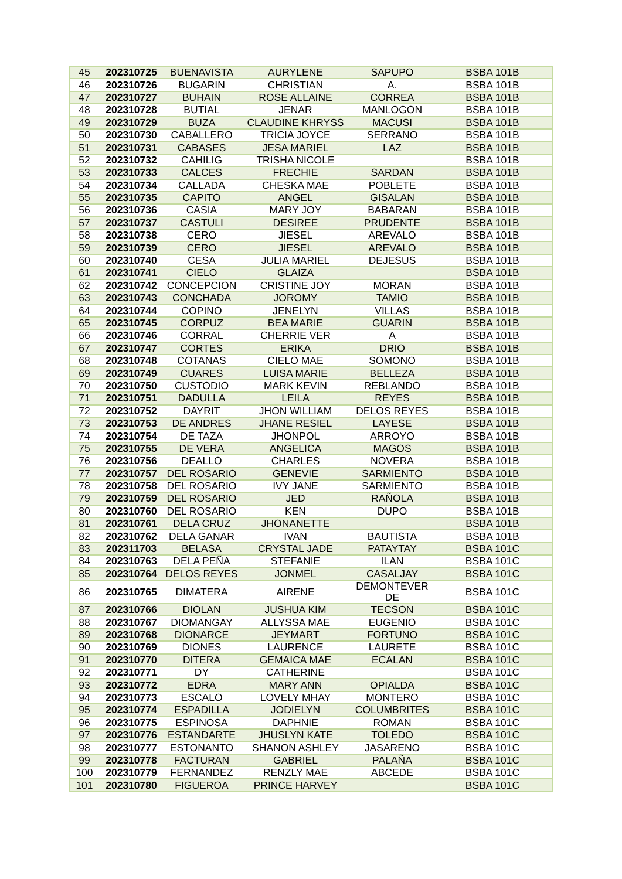| 45 | 202310725 | BUENAVISTA | AURYLENE | SAPUPO | BSBA 101B |
| 46 | 202310726 | BUGARIN | CHRISTIAN | A. | BSBA 101B |
| 47 | 202310727 | BUHAIN | ROSE ALLAINE | CORREA | BSBA 101B |
| 48 | 202310728 | BUTIAL | JENAR | MANLOGON | BSBA 101B |
| 49 | 202310729 | BUZA | CLAUDINE KHRYSS | MACUSI | BSBA 101B |
| 50 | 202310730 | CABALLERO | TRICIA JOYCE | SERRANO | BSBA 101B |
| 51 | 202310731 | CABASES | JESA MARIEL | LAZ | BSBA 101B |
| 52 | 202310732 | CAHILIG | TRISHA NICOLE | | BSBA 101B |
| 53 | 202310733 | CALCES | FRECHIE | SARDAN | BSBA 101B |
| 54 | 202310734 | CALLADA | CHESKA MAE | POBLETE | BSBA 101B |
| 55 | 202310735 | CAPITO | ANGEL | GISALAN | BSBA 101B |
| 56 | 202310736 | CASIA | MARY JOY | BABARAN | BSBA 101B |
| 57 | 202310737 | CASTULI | DESIREE | PRUDENTE | BSBA 101B |
| 58 | 202310738 | CERO | JIESEL | AREVALO | BSBA 101B |
| 59 | 202310739 | CERO | JIESEL | AREVALO | BSBA 101B |
| 60 | 202310740 | CESA | JULIA MARIEL | DEJESUS | BSBA 101B |
| 61 | 202310741 | CIELO | GLAIZA | | BSBA 101B |
| 62 | 202310742 | CONCEPCION | CRISTINE JOY | MORAN | BSBA 101B |
| 63 | 202310743 | CONCHADA | JOROMY | TAMIO | BSBA 101B |
| 64 | 202310744 | COPINO | JENELYN | VILLAS | BSBA 101B |
| 65 | 202310745 | CORPUZ | BEA MARIE | GUARIN | BSBA 101B |
| 66 | 202310746 | CORRAL | CHERRIE VER | A | BSBA 101B |
| 67 | 202310747 | CORTES | ERIKA | DRIO | BSBA 101B |
| 68 | 202310748 | COTANAS | CIELO MAE | SOMONO | BSBA 101B |
| 69 | 202310749 | CUARES | LUISA MARIE | BELLEZA | BSBA 101B |
| 70 | 202310750 | CUSTODIO | MARK KEVIN | REBLANDO | BSBA 101B |
| 71 | 202310751 | DADULLA | LEILA | REYES | BSBA 101B |
| 72 | 202310752 | DAYRIT | JHON WILLIAM | DELOS REYES | BSBA 101B |
| 73 | 202310753 | DE ANDRES | JHANE RESIEL | LAYESE | BSBA 101B |
| 74 | 202310754 | DE TAZA | JHONPOL | ARROYO | BSBA 101B |
| 75 | 202310755 | DE VERA | ANGELICA | MAGOS | BSBA 101B |
| 76 | 202310756 | DEALLO | CHARLES | NOVERA | BSBA 101B |
| 77 | 202310757 | DEL ROSARIO | GENEVIE | SARMIENTO | BSBA 101B |
| 78 | 202310758 | DEL ROSARIO | IVY JANE | SARMIENTO | BSBA 101B |
| 79 | 202310759 | DEL ROSARIO | JED | RAÑOLA | BSBA 101B |
| 80 | 202310760 | DEL ROSARIO | KEN | DUPO | BSBA 101B |
| 81 | 202310761 | DELA CRUZ | JHONANETTE | | BSBA 101B |
| 82 | 202310762 | DELA GANAR | IVAN | BAUTISTA | BSBA 101B |
| 83 | 202311703 | BELASA | CRYSTAL JADE | PATAYTAY | BSBA 101C |
| 84 | 202310763 | DELA PEÑA | STEFANIE | ILAN | BSBA 101C |
| 85 | 202310764 | DELOS REYES | JONMEL | CASALJAY | BSBA 101C |
| 86 | 202310765 | DIMATERA | AIRENE | DEMONTEVER DE | BSBA 101C |
| 87 | 202310766 | DIOLAN | JUSHUA KIM | TECSON | BSBA 101C |
| 88 | 202310767 | DIOMANGAY | ALLYSSA MAE | EUGENIO | BSBA 101C |
| 89 | 202310768 | DIONARCE | JEYMART | FORTUNO | BSBA 101C |
| 90 | 202310769 | DIONES | LAURENCE | LAURETE | BSBA 101C |
| 91 | 202310770 | DITERA | GEMAICA MAE | ECALAN | BSBA 101C |
| 92 | 202310771 | DY | CATHERINE | | BSBA 101C |
| 93 | 202310772 | EDRA | MARY ANN | OPIALDA | BSBA 101C |
| 94 | 202310773 | ESCALO | LOVELY MHAY | MONTERO | BSBA 101C |
| 95 | 202310774 | ESPADILLA | JODIELYN | COLUMBRITES | BSBA 101C |
| 96 | 202310775 | ESPINOSA | DAPHNIE | ROMAN | BSBA 101C |
| 97 | 202310776 | ESTANDARTE | JHUSLYN KATE | TOLEDO | BSBA 101C |
| 98 | 202310777 | ESTONANTO | SHANON ASHLEY | JASARENO | BSBA 101C |
| 99 | 202310778 | FACTURAN | GABRIEL | PALAÑA | BSBA 101C |
| 100 | 202310779 | FERNANDEZ | RENZLY MAE | ABCEDE | BSBA 101C |
| 101 | 202310780 | FIGUEROA | PRINCE HARVEY | | BSBA 101C |